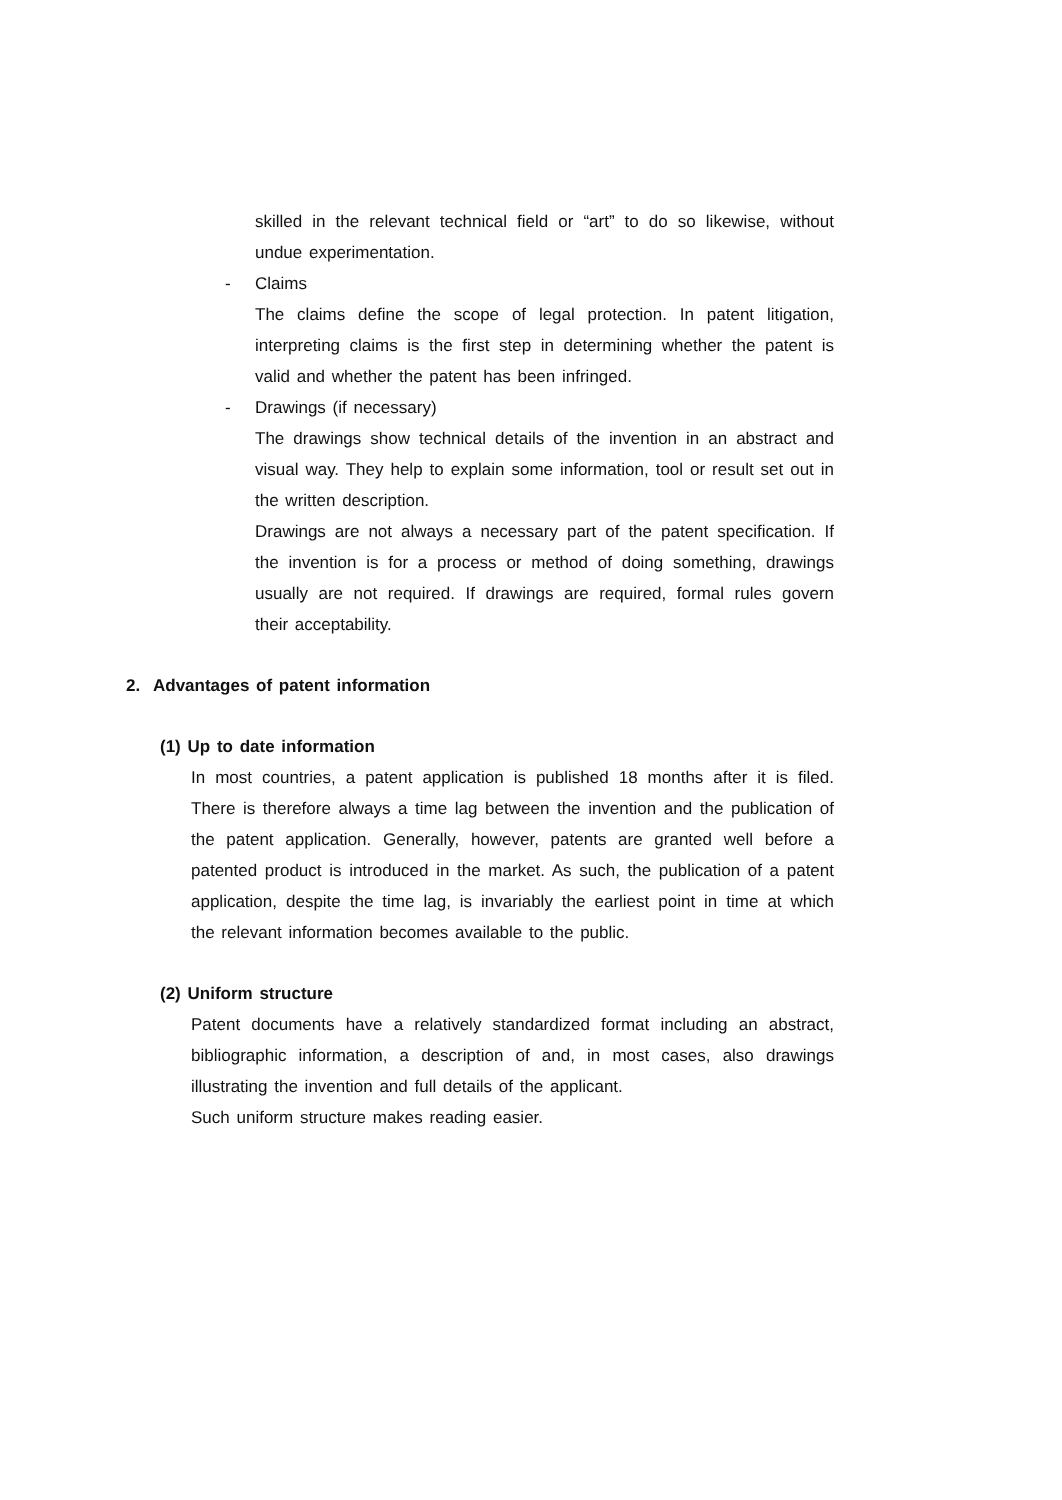skilled in the relevant technical field or “art” to do so likewise, without undue experimentation.
- Claims
The claims define the scope of legal protection. In patent litigation, interpreting claims is the first step in determining whether the patent is valid and whether the patent has been infringed.
- Drawings (if necessary)
The drawings show technical details of the invention in an abstract and visual way. They help to explain some information, tool or result set out in the written description.
Drawings are not always a necessary part of the patent specification. If the invention is for a process or method of doing something, drawings usually are not required. If drawings are required, formal rules govern their acceptability.
2. Advantages of patent information
(1) Up to date information
In most countries, a patent application is published 18 months after it is filed. There is therefore always a time lag between the invention and the publication of the patent application. Generally, however, patents are granted well before a patented product is introduced in the market. As such, the publication of a patent application, despite the time lag, is invariably the earliest point in time at which the relevant information becomes available to the public.
(2) Uniform structure
Patent documents have a relatively standardized format including an abstract, bibliographic information, a description of and, in most cases, also drawings illustrating the invention and full details of the applicant.
Such uniform structure makes reading easier.